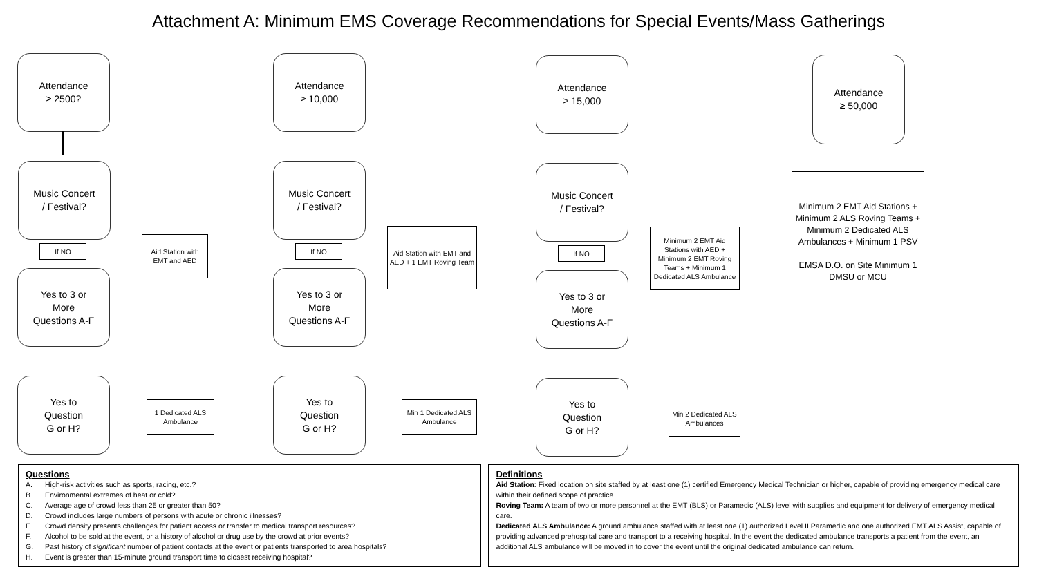Attachment A: Minimum EMS Coverage Recommendations for Special Events/Mass Gatherings
Attendance
≥ 2500?
Music Concert
/ Festival?
If NO
Aid Station with EMT and AED
Yes to 3 or
More
Questions A-F
Yes to
Question
G or H?
1 Dedicated ALS Ambulance
Attendance
≥ 10,000
Music Concert
/ Festival?
If NO
Aid Station with EMT and AED + 1 EMT Roving Team
Yes to 3 or
More
Questions A-F
Yes to
Question
G or H?
Min 1 Dedicated ALS Ambulance
Attendance
≥ 15,000
Music Concert
/ Festival?
If NO
Minimum 2 EMT Aid Stations with AED + Minimum 2 EMT Roving Teams + Minimum 1 Dedicated ALS Ambulance
Yes to 3 or
More
Questions A-F
Yes to
Question
G or H?
Min 2 Dedicated ALS Ambulances
Attendance
≥ 50,000
Minimum 2 EMT Aid Stations + Minimum 2 ALS Roving Teams + Minimum 2 Dedicated ALS Ambulances + Minimum 1 PSV
EMSA D.O. on Site Minimum 1 DMSU or MCU
Questions
A. High-risk activities such as sports, racing, etc.?
B. Environmental extremes of heat or cold?
C. Average age of crowd less than 25 or greater than 50?
D. Crowd includes large numbers of persons with acute or chronic illnesses?
E. Crowd density presents challenges for patient access or transfer to medical transport resources?
F. Alcohol to be sold at the event, or a history of alcohol or drug use by the crowd at prior events?
G. Past history of significant number of patient contacts at the event or patients transported to area hospitals?
H. Event is greater than 15-minute ground transport time to closest receiving hospital?
Definitions
Aid Station: Fixed location on site staffed by at least one (1) certified Emergency Medical Technician or higher, capable of providing emergency medical care within their defined scope of practice.
Roving Team: A team of two or more personnel at the EMT (BLS) or Paramedic (ALS) level with supplies and equipment for delivery of emergency medical care.
Dedicated ALS Ambulance: A ground ambulance staffed with at least one (1) authorized Level II Paramedic and one authorized EMT ALS Assist, capable of providing advanced prehospital care and transport to a receiving hospital. In the event the dedicated ambulance transports a patient from the event, an additional ALS ambulance will be moved in to cover the event until the original dedicated ambulance can return.